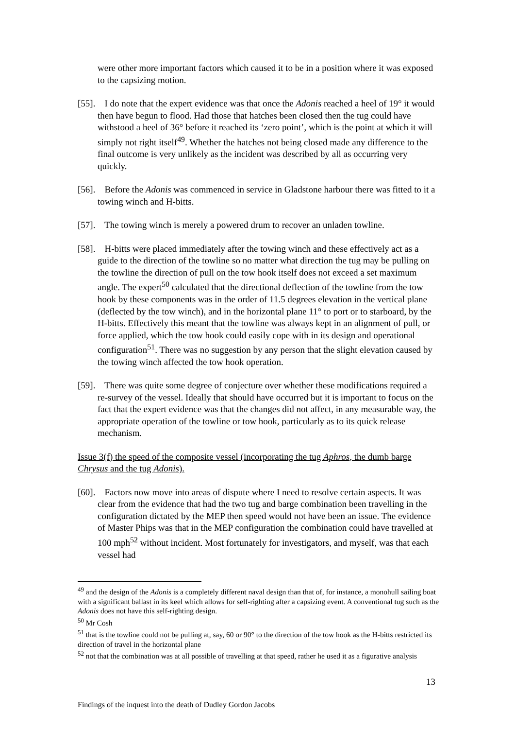were other more important factors which caused it to be in a position where it was exposed to the capsizing motion.
[55]. I do note that the expert evidence was that once the Adonis reached a heel of 19° it would then have begun to flood. Had those that hatches been closed then the tug could have withstood a heel of 36° before it reached its ‘zero point’, which is the point at which it will simply not right itself<sup>49</sup>. Whether the hatches not being closed made any difference to the final outcome is very unlikely as the incident was described by all as occurring very quickly.
[56]. Before the Adonis was commenced in service in Gladstone harbour there was fitted to it a towing winch and H-bitts.
[57]. The towing winch is merely a powered drum to recover an unladen towline.
[58]. H-bitts were placed immediately after the towing winch and these effectively act as a guide to the direction of the towline so no matter what direction the tug may be pulling on the towline the direction of pull on the tow hook itself does not exceed a set maximum angle. The expert<sup>50</sup> calculated that the directional deflection of the towline from the tow hook by these components was in the order of 11.5 degrees elevation in the vertical plane (deflected by the tow winch), and in the horizontal plane 11° to port or to starboard, by the H-bitts. Effectively this meant that the towline was always kept in an alignment of pull, or force applied, which the tow hook could easily cope with in its design and operational configuration<sup>51</sup>. There was no suggestion by any person that the slight elevation caused by the towing winch affected the tow hook operation.
[59]. There was quite some degree of conjecture over whether these modifications required a re-survey of the vessel. Ideally that should have occurred but it is important to focus on the fact that the expert evidence was that the changes did not affect, in any measurable way, the appropriate operation of the towline or tow hook, particularly as to its quick release mechanism.
Issue 3(f) the speed of the composite vessel (incorporating the tug Aphros, the dumb barge Chrysus and the tug Adonis).
[60]. Factors now move into areas of dispute where I need to resolve certain aspects. It was clear from the evidence that had the two tug and barge combination been travelling in the configuration dictated by the MEP then speed would not have been an issue. The evidence of Master Phips was that in the MEP configuration the combination could have travelled at 100 mph<sup>52</sup> without incident. Most fortunately for investigators, and myself, was that each vessel had
<sup>49</sup> and the design of the Adonis is a completely different naval design than that of, for instance, a monohull sailing boat with a significant ballast in its keel which allows for self-righting after a capsizing event. A conventional tug such as the Adonis does not have this self-righting design.
<sup>50</sup> Mr Cosh
<sup>51</sup> that is the towline could not be pulling at, say, 60 or 90° to the direction of the tow hook as the H-bitts restricted its direction of travel in the horizontal plane
<sup>52</sup> not that the combination was at all possible of travelling at that speed, rather he used it as a figurative analysis
13
Findings of the inquest into the death of Dudley Gordon Jacobs